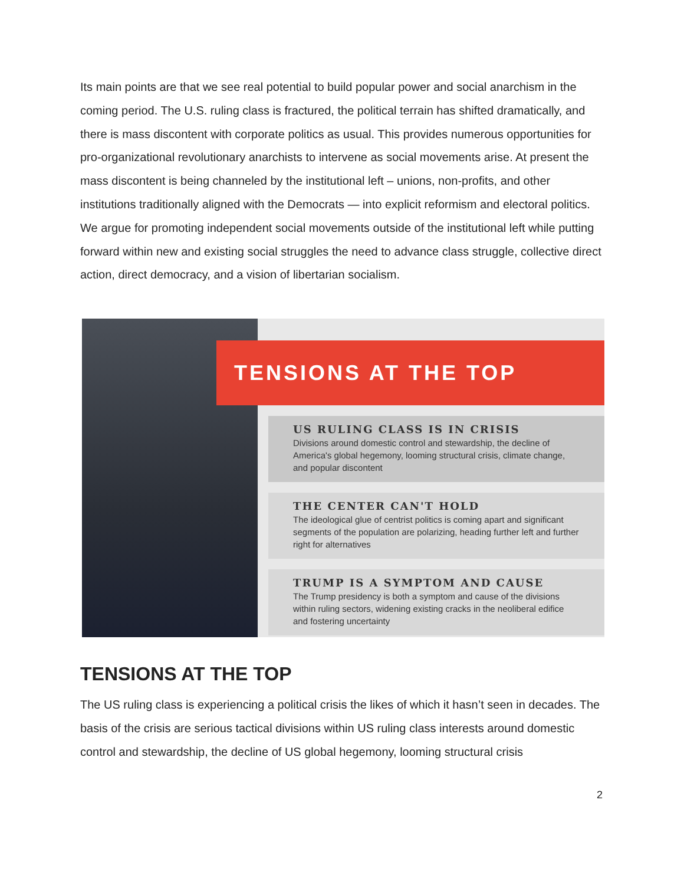Its main points are that we see real potential to build popular power and social anarchism in the coming period. The U.S. ruling class is fractured, the political terrain has shifted dramatically, and there is mass discontent with corporate politics as usual. This provides numerous opportunities for pro-organizational revolutionary anarchists to intervene as social movements arise. At present the mass discontent is being channeled by the institutional left – unions, non-profits, and other institutions traditionally aligned with the Democrats — into explicit reformism and electoral politics. We argue for promoting independent social movements outside of the institutional left while putting forward within new and existing social struggles the need to advance class struggle, collective direct action, direct democracy, and a vision of libertarian socialism.
TENSIONS AT THE TOP
US RULING CLASS IS IN CRISIS
Divisions around domestic control and stewardship, the decline of America's global hegemony, looming structural crisis, climate change, and popular discontent
THE CENTER CAN'T HOLD
The ideological glue of centrist politics is coming apart and significant segments of the population are polarizing, heading further left and further right for alternatives
TRUMP IS A SYMPTOM AND CAUSE
The Trump presidency is both a symptom and cause of the divisions within ruling sectors, widening existing cracks in the neoliberal edifice and fostering uncertainty
TENSIONS AT THE TOP
The US ruling class is experiencing a political crisis the likes of which it hasn’t seen in decades. The basis of the crisis are serious tactical divisions within US ruling class interests around domestic control and stewardship, the decline of US global hegemony, looming structural crisis
2